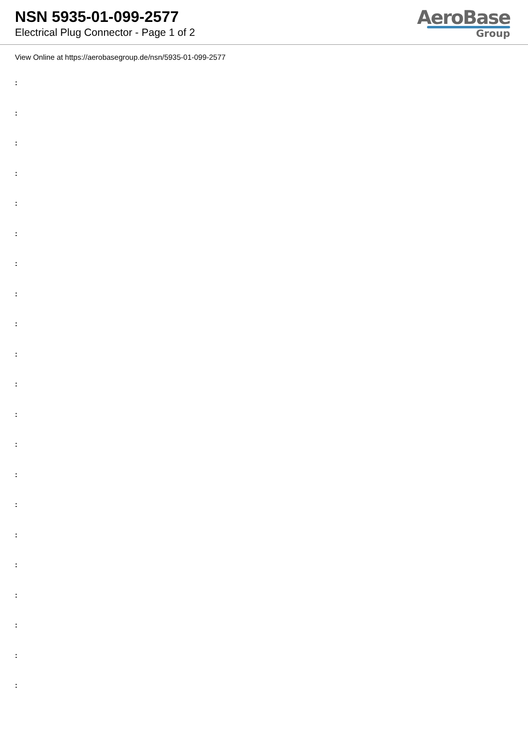NSN 5935-01-099-2577
Electrical Plug Connector - Page 1 of 2
AeroBase
Group
View Online at https://aerobasegroup.de/nsn/5935-01-099-2577
:
:
:
:
:
:
:
:
:
:
:
:
:
:
:
:
:
:
:
:
: